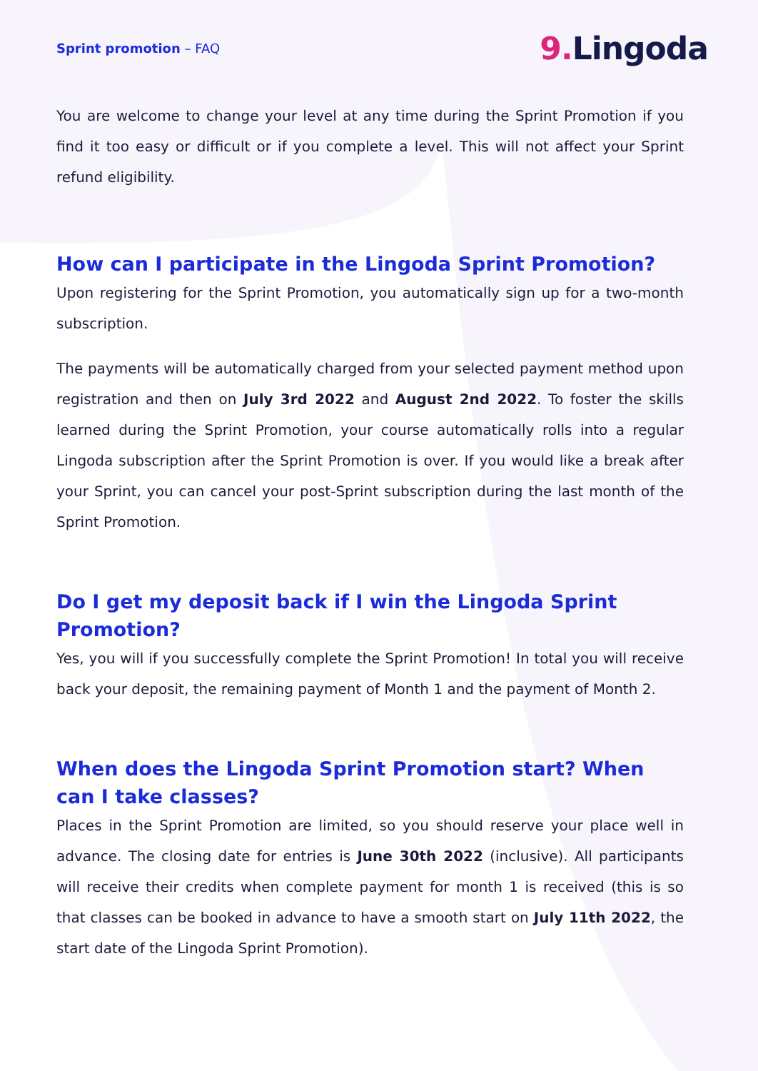Sprint promotion – FAQ
9. Lingoda
You are welcome to change your level at any time during the Sprint Promotion if you find it too easy or difficult or if you complete a level. This will not affect your Sprint refund eligibility.
How can I participate in the Lingoda Sprint Promotion?
Upon registering for the Sprint Promotion, you automatically sign up for a two-month subscription.
The payments will be automatically charged from your selected payment method upon registration and then on July 3rd 2022 and August 2nd 2022. To foster the skills learned during the Sprint Promotion, your course automatically rolls into a regular Lingoda subscription after the Sprint Promotion is over. If you would like a break after your Sprint, you can cancel your post-Sprint subscription during the last month of the Sprint Promotion.
Do I get my deposit back if I win the Lingoda Sprint
Promotion?
Yes, you will if you successfully complete the Sprint Promotion! In total you will receive back your deposit, the remaining payment of Month 1 and the payment of Month 2.
When does the Lingoda Sprint Promotion start? When can I take classes?
Places in the Sprint Promotion are limited, so you should reserve your place well in advance. The closing date for entries is June 30th 2022 (inclusive). All participants will receive their credits when complete payment for month 1 is received (this is so that classes can be booked in advance to have a smooth start on July 11th 2022, the start date of the Lingoda Sprint Promotion).